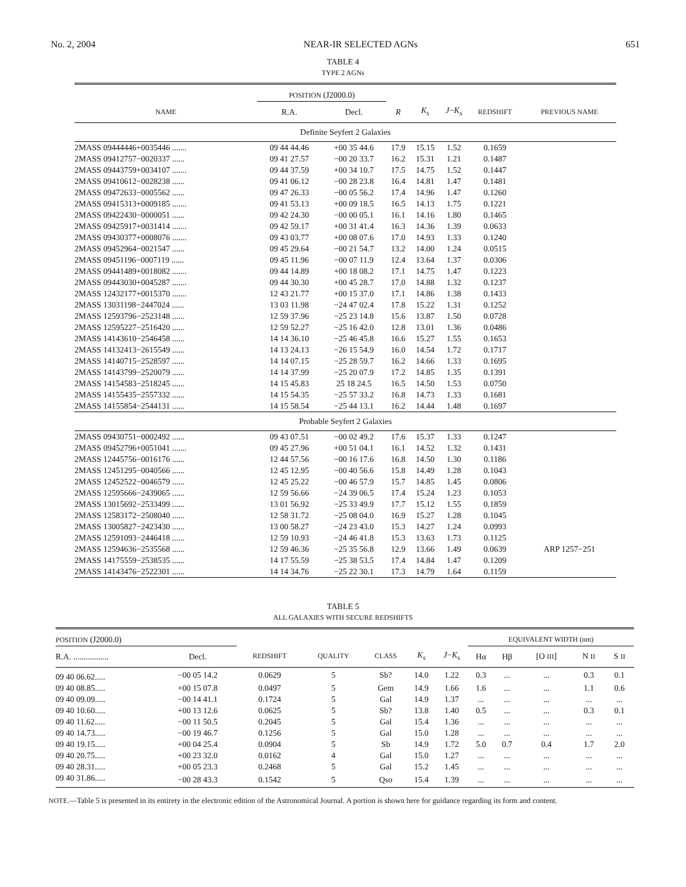No. 2, 2004 NEAR-IR SELECTED AGNs 651
TABLE 4
TYPE 2 AGNs
| | POSITION (J2000.0) | | | | | | |
| --- | --- | --- | --- | --- | --- | --- | --- |
| NAME | R.A. | Decl. | R | K<sub>s</sub> | J − K<sub>s</sub> | REDSHIFT | PREVIOUS NAME |
| Definite Seyfert 2 Galaxies | | | | | | | |
| 2MASS 09444446+0035446 ....... | 09 44 44.46 | +00 35 44.6 | 17.9 | 15.15 | 1.52 | 0.1659 | |
| 2MASS 09412757−0020337 ...... | 09 41 27.57 | −00 20 33.7 | 16.2 | 15.31 | 1.21 | 0.1487 | |
| 2MASS 09443759+0034107 ....... | 09 44 37.59 | +00 34 10.7 | 17.5 | 14.75 | 1.52 | 0.1447 | |
| 2MASS 09410612−0028238 ...... | 09 41 06.12 | −00 28 23.8 | 16.4 | 14.81 | 1.47 | 0.1481 | |
| 2MASS 09472633−0005562 ...... | 09 47 26.33 | −00 05 56.2 | 17.4 | 14.96 | 1.47 | 0.1260 | |
| 2MASS 09415313+0009185 ....... | 09 41 53.13 | +00 09 18.5 | 16.5 | 14.13 | 1.75 | 0.1221 | |
| 2MASS 09422430−0000051 ...... | 09 42 24.30 | −00 00 05.1 | 16.1 | 14.16 | 1.80 | 0.1465 | |
| 2MASS 09425917+0031414 ....... | 09 42 59.17 | +00 31 41.4 | 16.3 | 14.36 | 1.39 | 0.0633 | |
| 2MASS 09430377+0008076 ....... | 09 43 03.77 | +00 08 07.6 | 17.0 | 14.93 | 1.33 | 0.1240 | |
| 2MASS 09452964−0021547 ...... | 09 45 29.64 | −00 21 54.7 | 13.2 | 14.00 | 1.24 | 0.0515 | |
| 2MASS 09451196−0007119 ...... | 09 45 11.96 | −00 07 11.9 | 12.4 | 13.64 | 1.37 | 0.0306 | |
| 2MASS 09441489+0018082 ....... | 09 44 14.89 | +00 18 08.2 | 17.1 | 14.75 | 1.47 | 0.1223 | |
| 2MASS 09443030+0045287 ....... | 09 44 30.30 | +00 45 28.7 | 17.0 | 14.88 | 1.32 | 0.1237 | |
| 2MASS 12432177+0015370 ....... | 12 43 21.77 | +00 15 37.0 | 17.1 | 14.86 | 1.38 | 0.1433 | |
| 2MASS 13031198−2447024 ...... | 13 03 11.98 | −24 47 02.4 | 17.8 | 15.22 | 1.31 | 0.1252 | |
| 2MASS 12593796−2523148 ...... | 12 59 37.96 | −25 23 14.8 | 15.6 | 13.87 | 1.50 | 0.0728 | |
| 2MASS 12595227−2516420 ...... | 12 59 52.27 | −25 16 42.0 | 12.8 | 13.01 | 1.36 | 0.0486 | |
| 2MASS 14143610−2546458 ...... | 14 14 36.10 | −25 46 45.8 | 16.6 | 15.27 | 1.55 | 0.1653 | |
| 2MASS 14132413−2615549 ...... | 14 13 24.13 | −26 15 54.9 | 16.0 | 14.54 | 1.72 | 0.1717 | |
| 2MASS 14140715−2528597 ...... | 14 14 07.15 | −25 28 59.7 | 16.2 | 14.66 | 1.33 | 0.1695 | |
| 2MASS 14143799−2520079 ...... | 14 14 37.99 | −25 20 07.9 | 17.2 | 14.85 | 1.35 | 0.1391 | |
| 2MASS 14154583−2518245 ...... | 14 15 45.83 | 25 18 24.5 | 16.5 | 14.50 | 1.53 | 0.0750 | |
| 2MASS 14155435−2557332 ...... | 14 15 54.35 | −25 57 33.2 | 16.8 | 14.73 | 1.33 | 0.1681 | |
| 2MASS 14155854−2544131 ...... | 14 15 58.54 | −25 44 13.1 | 16.2 | 14.44 | 1.48 | 0.1697 | |
| Probable Seyfert 2 Galaxies | | | | | | | |
| 2MASS 09430751−0002492 ...... | 09 43 07.51 | −00 02 49.2 | 17.6 | 15.37 | 1.33 | 0.1247 | |
| 2MASS 09452796+0051041 ....... | 09 45 27.96 | +00 51 04.1 | 16.1 | 14.52 | 1.32 | 0.1431 | |
| 2MASS 12445756−0016176 ...... | 12 44 57.56 | −00 16 17.6 | 16.8 | 14.50 | 1.30 | 0.1186 | |
| 2MASS 12451295−0040566 ...... | 12 45 12.95 | −00 40 56.6 | 15.8 | 14.49 | 1.28 | 0.1043 | |
| 2MASS 12452522−0046579 ...... | 12 45 25.22 | −00 46 57.9 | 15.7 | 14.85 | 1.45 | 0.0806 | |
| 2MASS 12595666−2439065 ...... | 12 59 56.66 | −24 39 06.5 | 17.4 | 15.24 | 1.23 | 0.1053 | |
| 2MASS 13015692−2533499 ...... | 13 01 56.92 | −25 33 49.9 | 17.7 | 15.12 | 1.55 | 0.1859 | |
| 2MASS 12583172−2508040 ...... | 12 58 31.72 | −25 08 04.0 | 16.9 | 15.27 | 1.28 | 0.1045 | |
| 2MASS 13005827−2423430 ...... | 13 00 58.27 | −24 23 43.0 | 15.3 | 14.27 | 1.24 | 0.0993 | |
| 2MASS 12591093−2446418 ...... | 12 59 10.93 | −24 46 41.8 | 15.3 | 13.63 | 1.73 | 0.1125 | |
| 2MASS 12594636−2535568 ...... | 12 59 46.36 | −25 35 56.8 | 12.9 | 13.66 | 1.49 | 0.0639 | ARP 1257−251 |
| 2MASS 14175559−2538535 ...... | 14 17 55.59 | −25 38 53.5 | 17.4 | 14.84 | 1.47 | 0.1209 | |
| 2MASS 14143476−2522301 ...... | 14 14 34.76 | −25 22 30.1 | 17.3 | 14.79 | 1.64 | 0.1159 | |
TABLE 5
ALL GALAXIES WITH SECURE REDSHIFTS
| POSITION (J2000.0) | | | | | | | EQUIVALENT WIDTH (nm) | | | | |
| --- | --- | --- | --- | --- | --- | --- | --- | --- | --- | --- | --- |
| R.A. ................. | Decl. | REDSHIFT | QUALITY | CLASS | K<sub>s</sub> | J − K<sub>s</sub> | Hα | Hβ | [O III ] | N II | S II |
| 09 40 06.62..... | −00 05 14.2 | 0.0629 | 5 | Sb? | 14.0 | 1.22 | 0.3 | ... | ... | 0.3 | 0.1 |
| 09 40 08.85..... | +00 15 07.8 | 0.0497 | 5 | Gem | 14.9 | 1.66 | 1.6 | ... | ... | 1.1 | 0.6 |
| 09 40 09.09..... | −00 14 41.1 | 0.1724 | 5 | Gal | 14.9 | 1.37 | ... | ... | ... | ... | ... |
| 09 40 10.60..... | +00 13 12.6 | 0.0625 | 5 | Sb? | 13.8 | 1.40 | 0.5 | ... | ... | 0.3 | 0.1 |
| 09 40 11.62..... | −00 11 50.5 | 0.2045 | 5 | Gal | 15.4 | 1.36 | ... | ... | ... | ... | ... |
| 09 40 14.73..... | −00 19 46.7 | 0.1256 | 5 | Gal | 15.0 | 1.28 | ... | ... | ... | ... | ... |
| 09 40 19.15..... | +00 04 25.4 | 0.0904 | 5 | Sb | 14.9 | 1.72 | 5.0 | 0.7 | 0.4 | 1.7 | 2.0 |
| 09 40 20.75..... | +00 23 32.0 | 0.0162 | 4 | Gal | 15.0 | 1.27 | ... | ... | ... | ... | ... |
| 09 40 28.31..... | +00 05 23.3 | 0.2468 | 5 | Gal | 15.2 | 1.45 | ... | ... | ... | ... | ... |
| 09 40 31.86..... | −00 28 43.3 | 0.1542 | 5 | Qso | 15.4 | 1.39 | ... | ... | ... | ... | ... |
NOTE.—Table 5 is presented in its entirety in the electronic edition of the Astronomical Journal. A portion is shown here for guidance regarding its form and content.